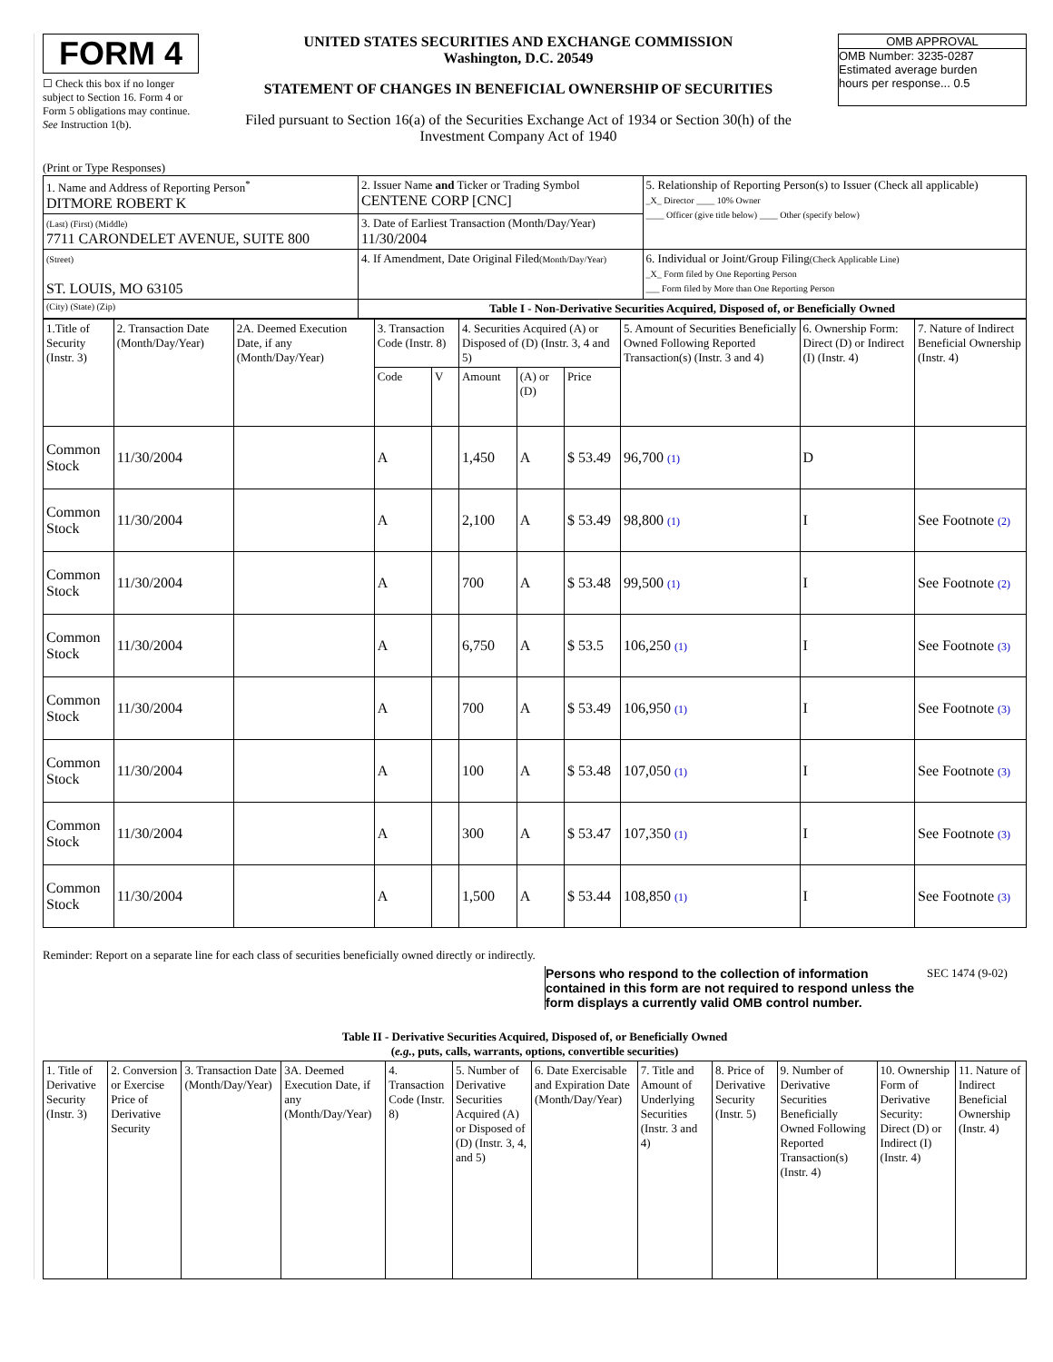FORM 4
☐ Check this box if no longer subject to Section 16. Form 4 or Form 5 obligations may continue. See Instruction 1(b).
UNITED STATES SECURITIES AND EXCHANGE COMMISSION
Washington, D.C. 20549
STATEMENT OF CHANGES IN BENEFICIAL OWNERSHIP OF SECURITIES
Filed pursuant to Section 16(a) of the Securities Exchange Act of 1934 or Section 30(h) of the Investment Company Act of 1940
OMB APPROVAL
OMB Number: 3235-0287
Estimated average burden
hours per response... 0.5
(Print or Type Responses)
| 1. Name and Address of Reporting Person<sup>*</sup> DITMORE ROBERT K | 2. Issuer Name and Ticker or Trading Symbol CENTENE CORP [CNC] | 5. Relationship of Reporting Person(s) to Issuer (Check all applicable) _X_ Director ____ 10% Owner ____ Officer (give title below) ____ Other (specify below) |
| (Last) (First) (Middle) 7711 CARONDELET AVENUE, SUITE 800 | 3. Date of Earliest Transaction (Month/Day/Year) 11/30/2004 | |
| (Street) ST. LOUIS, MO 63105 | 4. If Amendment, Date Original Filed (Month/Day/Year) | 6. Individual or Joint/Group Filing (Check Applicable Line) _X_ Form filed by One Reporting Person ___ Form filed by More than One Reporting Person |
| (City) (State) (Zip) | Table I - Non-Derivative Securities Acquired, Disposed of, or Beneficially Owned | |
| 1.Title of Security (Instr. 3) | 2. Transaction Date (Month/Day/Year) | 2A. Deemed Execution Date, if any (Month/Day/Year) | 3. Transaction Code (Instr. 8) | | 4. Securities Acquired (A) or Disposed of (D) (Instr. 3, 4 and 5) | | | 5. Amount of Securities Beneficially Owned Following Reported Transaction(s) (Instr. 3 and 4) | 6. Ownership Form: Direct (D) or Indirect (I) (Instr. 4) | 7. Nature of Indirect Beneficial Ownership (Instr. 4) |
| --- | --- | --- | --- | --- | --- | --- | --- | --- | --- | --- |
| | | | Code | V | Amount | (A) or (D) | Price | | | |
| Common Stock | 11/30/2004 | | A | | 1,450 | A | $ 53.49 | 96,700 (1) | D | |
| Common Stock | 11/30/2004 | | A | | 2,100 | A | $ 53.49 | 98,800 (1) | I | See Footnote (2) |
| Common Stock | 11/30/2004 | | A | | 700 | A | $ 53.48 | 99,500 (1) | I | See Footnote (2) |
| Common Stock | 11/30/2004 | | A | | 6,750 | A | $ 53.5 | 106,250 (1) | I | See Footnote (3) |
| Common Stock | 11/30/2004 | | A | | 700 | A | $ 53.49 | 106,950 (1) | I | See Footnote (3) |
| Common Stock | 11/30/2004 | | A | | 100 | A | $ 53.48 | 107,050 (1) | I | See Footnote (3) |
| Common Stock | 11/30/2004 | | A | | 300 | A | $ 53.47 | 107,350 (1) | I | See Footnote (3) |
| Common Stock | 11/30/2004 | | A | | 1,500 | A | $ 53.44 | 108,850 (1) | I | See Footnote (3) |
Reminder: Report on a separate line for each class of securities beneficially owned directly or indirectly.
Persons who respond to the collection of information contained in this form are not required to respond unless the form displays a currently valid OMB control number.
SEC 1474 (9-02)
Table II - Derivative Securities Acquired, Disposed of, or Beneficially Owned
(e.g., puts, calls, warrants, options, convertible securities)
| 1. Title of Derivative Security (Instr. 3) | 2. Conversion or Exercise Price of Derivative Security | 3. Transaction Date (Month/Day/Year) | 3A. Deemed Execution Date, if any (Month/Day/Year) | 4. Transaction Code (Instr. 8) | 5. Number of Derivative Securities Acquired (A) or Disposed of (D) (Instr. 3, 4, and 5) | 6. Date Exercisable and Expiration Date (Month/Day/Year) | 7. Title and Amount of Underlying Securities (Instr. 3 and 4) | 8. Price of Derivative Security (Instr. 5) | 9. Number of Derivative Securities Beneficially Owned Following Reported Transaction(s) (Instr. 4) | 10. Ownership Form of Derivative Security: Direct (D) or Indirect (I) (Instr. 4) | 11. Nature of Indirect Beneficial Ownership (Instr. 4) |